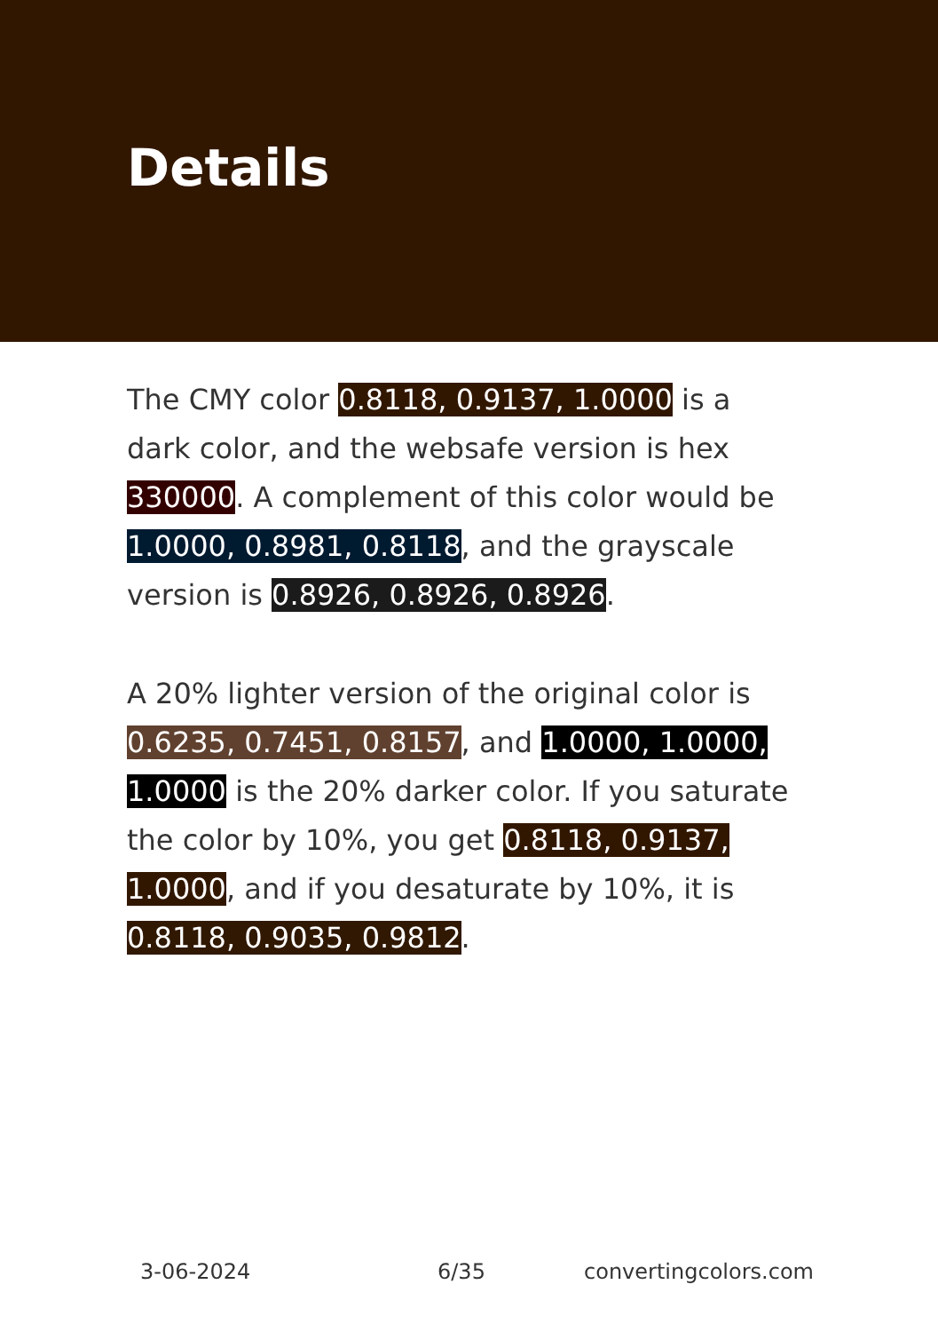Details
The CMY color 0.8118, 0.9137, 1.0000 is a dark color, and the websafe version is hex 330000. A complement of this color would be 1.0000, 0.8981, 0.8118, and the grayscale version is 0.8926, 0.8926, 0.8926.
A 20% lighter version of the original color is 0.6235, 0.7451, 0.8157, and 1.0000, 1.0000, 1.0000 is the 20% darker color. If you saturate the color by 10%, you get 0.8118, 0.9137, 1.0000, and if you desaturate by 10%, it is 0.8118, 0.9035, 0.9812.
3-06-2024 6/35 convertingcolors.com